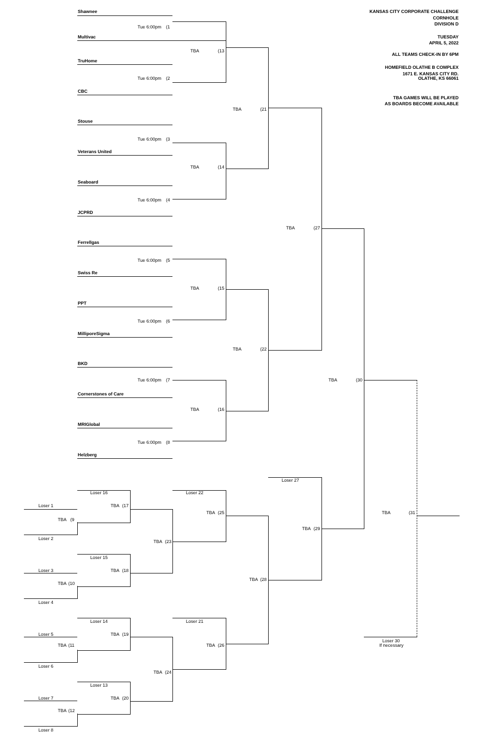Shawnee KANSAS CITY CORPORATE CHALLENGE
CORNHOLE
DIVISION D
Tue 6:00pm (1
Multivac TUESDAY
APRIL 5, 2022
TBA (13
ALL TEAMS CHECK-IN BY 6PM
TruHome
HOMEFIELD OLATHE B COMPLEX
1671 E. KANSAS CITY RD.
Tue 6:00pm (2 OLATHE, KS 66061
CBC
TBA GAMES WILL BE PLAYED
AS BOARDS BECOME AVAILABLE
TBA (21
Stouse
Tue 6:00pm (3
Veterans United
TBA (14
Seaboard
Tue 6:00pm (4
JCPRD
TBA (27
Ferrellgas
Tue 6:00pm (5
Swiss Re
TBA (15
PPT
Tue 6:00pm (6
MilliporeSigma
TBA (22
BKD
Tue 6:00pm (7 TBA (30
Cornerstones of Care
TBA (16
MRIGlobal
Tue 6:00pm (8
Helzberg
Loser 27
Loser 16 Loser 22
Loser 1 TBA (17
TBA (25 TBA (31
TBA (9
TBA (29
Loser 2
TBA (23
Loser 15
Loser 3 TBA (18
TBA (28
TBA (10
Loser 4
Loser 14 Loser 21
Loser 5 TBA (19
Loser 30
TBA (11 TBA (26 If necessary
Loser 6
TBA (24
Loser 13
Loser 7 TBA (20
TBA (12
Loser 8